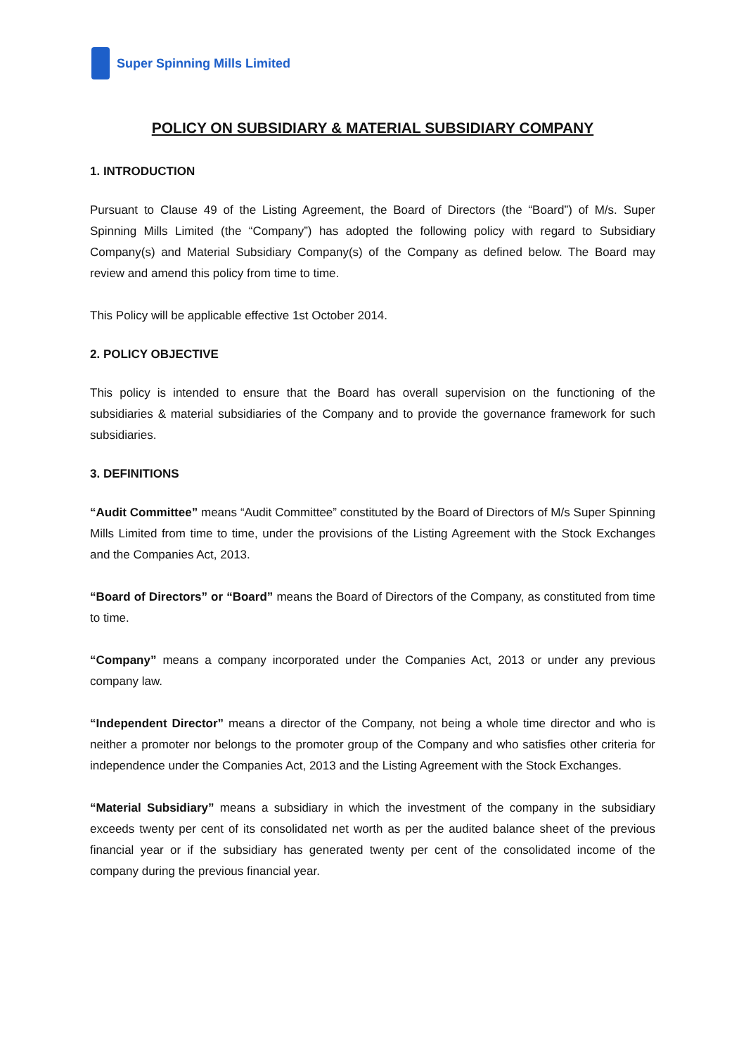Super Spinning Mills Limited
POLICY ON SUBSIDIARY & MATERIAL SUBSIDIARY COMPANY
1. INTRODUCTION
Pursuant to Clause 49 of the Listing Agreement, the Board of Directors (the “Board”) of M/s. Super Spinning Mills Limited (the “Company”) has adopted the following policy with regard to Subsidiary Company(s) and Material Subsidiary Company(s) of the Company as defined below. The Board may review and amend this policy from time to time.
This Policy will be applicable effective 1st October 2014.
2. POLICY OBJECTIVE
This policy is intended to ensure that the Board has overall supervision on the functioning of the subsidiaries & material subsidiaries of the Company and to provide the governance framework for such subsidiaries.
3. DEFINITIONS
“Audit Committee” means “Audit Committee” constituted by the Board of Directors of M/s Super Spinning Mills Limited from time to time, under the provisions of the Listing Agreement with the Stock Exchanges and the Companies Act, 2013.
“Board of Directors” or “Board” means the Board of Directors of the Company, as constituted from time to time.
“Company” means a company incorporated under the Companies Act, 2013 or under any previous company law.
“Independent Director” means a director of the Company, not being a whole time director and who is neither a promoter nor belongs to the promoter group of the Company and who satisfies other criteria for independence under the Companies Act, 2013 and the Listing Agreement with the Stock Exchanges.
“Material Subsidiary” means a subsidiary in which the investment of the company in the subsidiary exceeds twenty per cent of its consolidated net worth as per the audited balance sheet of the previous financial year or if the subsidiary has generated twenty per cent of the consolidated income of the company during the previous financial year.